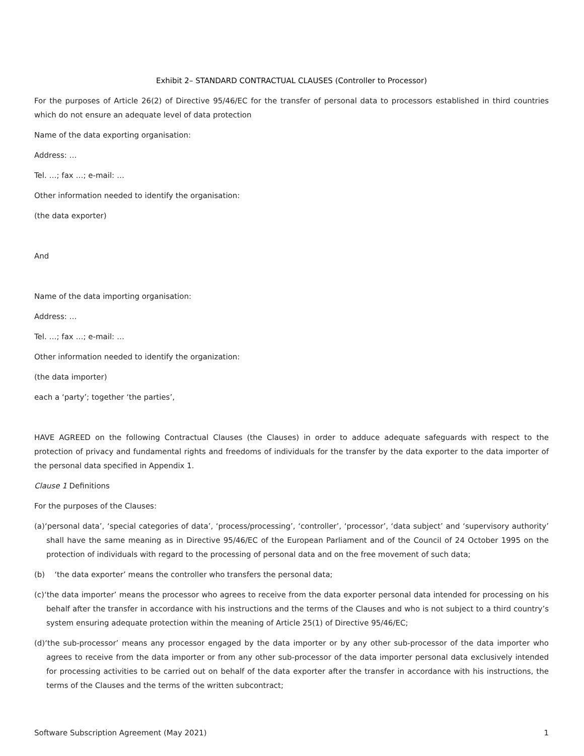Exhibit 2– STANDARD CONTRACTUAL CLAUSES (Controller to Processor)
For the purposes of Article 26(2) of Directive 95/46/EC for the transfer of personal data to processors established in third countries which do not ensure an adequate level of data protection
Name of the data exporting organisation:
Address: …
Tel. …; fax …; e-mail: …
Other information needed to identify the organisation:
(the data exporter)
And
Name of the data importing organisation:
Address: …
Tel. …; fax …; e-mail: …
Other information needed to identify the organization:
(the data importer)
each a ‘party’; together ‘the parties’,
HAVE AGREED on the following Contractual Clauses (the Clauses) in order to adduce adequate safeguards with respect to the protection of privacy and fundamental rights and freedoms of individuals for the transfer by the data exporter to the data importer of the personal data specified in Appendix 1.
Clause 1 Definitions
For the purposes of the Clauses:
(a)‘personal data’, ‘special categories of data’, ‘process/processing’, ‘controller’, ‘processor’, ‘data subject’ and ‘supervisory authority’ shall have the same meaning as in Directive 95/46/EC of the European Parliament and of the Council of 24 October 1995 on the protection of individuals with regard to the processing of personal data and on the free movement of such data;
(b) ‘the data exporter’ means the controller who transfers the personal data;
(c)‘the data importer’ means the processor who agrees to receive from the data exporter personal data intended for processing on his behalf after the transfer in accordance with his instructions and the terms of the Clauses and who is not subject to a third country’s system ensuring adequate protection within the meaning of Article 25(1) of Directive 95/46/EC;
(d)‘the sub-processor’ means any processor engaged by the data importer or by any other sub-processor of the data importer who agrees to receive from the data importer or from any other sub-processor of the data importer personal data exclusively intended for processing activities to be carried out on behalf of the data exporter after the transfer in accordance with his instructions, the terms of the Clauses and the terms of the written subcontract;
Software Subscription Agreement (May 2021) 1